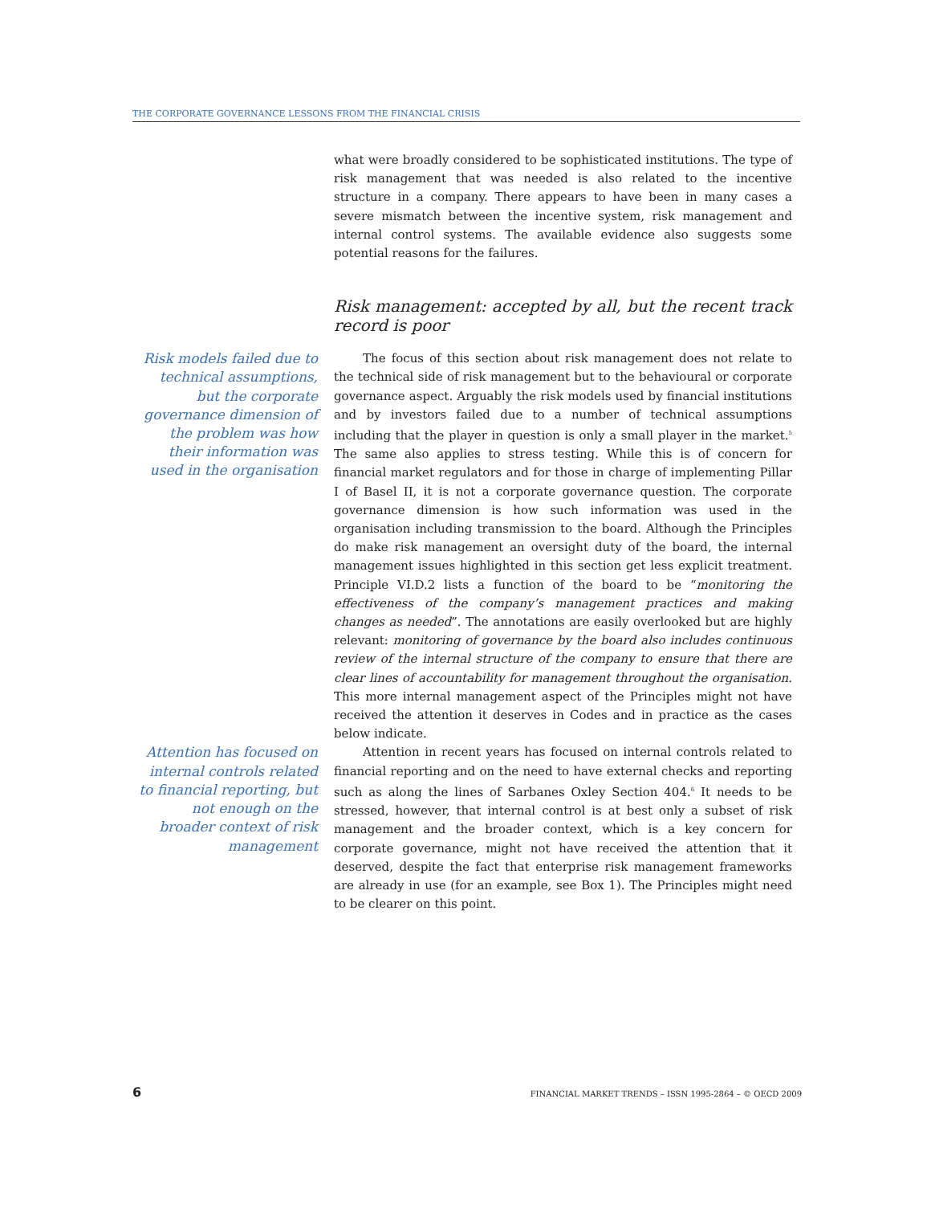THE CORPORATE GOVERNANCE LESSONS FROM THE FINANCIAL CRISIS
what were broadly considered to be sophisticated institutions. The type of risk management that was needed is also related to the incentive structure in a company. There appears to have been in many cases a severe mismatch between the incentive system, risk management and internal control systems. The available evidence also suggests some potential reasons for the failures.
Risk management: accepted by all, but the recent track record is poor
Risk models failed due to technical assumptions, but the corporate governance dimension of the problem was how their information was used in the organisation
The focus of this section about risk management does not relate to the technical side of risk management but to the behavioural or corporate governance aspect. Arguably the risk models used by financial institutions and by investors failed due to a number of technical assumptions including that the player in question is only a small player in the market.<sup>5</sup> The same also applies to stress testing. While this is of concern for financial market regulators and for those in charge of implementing Pillar I of Basel II, it is not a corporate governance question. The corporate governance dimension is how such information was used in the organisation including transmission to the board. Although the Principles do make risk management an oversight duty of the board, the internal management issues highlighted in this section get less explicit treatment. Principle VI.D.2 lists a function of the board to be “monitoring the effectiveness of the company’s management practices and making changes as needed”. The annotations are easily overlooked but are highly relevant: monitoring of governance by the board also includes continuous review of the internal structure of the company to ensure that there are clear lines of accountability for management throughout the organisation. This more internal management aspect of the Principles might not have received the attention it deserves in Codes and in practice as the cases below indicate.
Attention has focused on internal controls related to financial reporting, but not enough on the broader context of risk management
Attention in recent years has focused on internal controls related to financial reporting and on the need to have external checks and reporting such as along the lines of Sarbanes Oxley Section 404.<sup>6</sup> It needs to be stressed, however, that internal control is at best only a subset of risk management and the broader context, which is a key concern for corporate governance, might not have received the attention that it deserved, despite the fact that enterprise risk management frameworks are already in use (for an example, see Box 1). The Principles might need to be clearer on this point.
6 FINANCIAL MARKET TRENDS – ISSN 1995-2864 – © OECD 2009